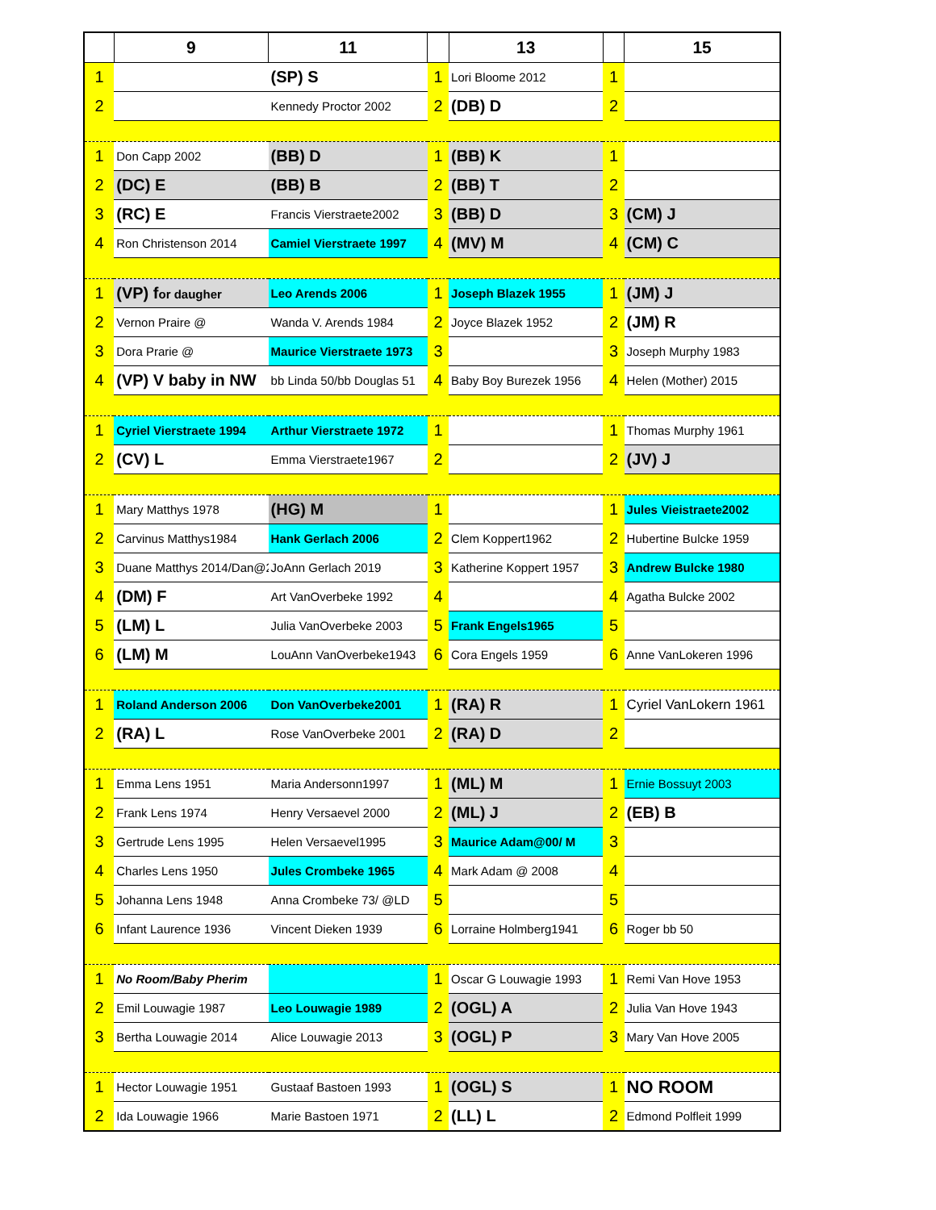| | 9 | 11 | | 13 | | 15 |
| --- | --- | --- | --- | --- | --- | --- |
| 1 | | (SP) S | 1 | Lori Bloome 2012 | 1 | |
| 2 | | Kennedy Proctor 2002 | 2 | (DB) D | 2 | |
| 1 | Don Capp 2002 | (BB) D | 1 | (BB) K | 1 | |
| 2 | (DC) E | (BB) B | 2 | (BB) T | 2 | |
| 3 | (RC) E | Francis Vierstraete2002 | 3 | (BB) D | 3 | (CM) J |
| 4 | Ron Christenson 2014 | Camiel Vierstraete 1997 | 4 | (MV) M | 4 | (CM) C |
| 1 | (VP) f or daugher | Leo Arends 2006 | 1 | Joseph Blazek 1955 | 1 | (JM) J |
| 2 | Vernon Praire @ | Wanda V. Arends 1984 | 2 | Joyce Blazek 1952 | 2 | (JM) R |
| 3 | Dora Prarie @ | Maurice Vierstraete 1973 | 3 | | 3 | Joseph Murphy 1983 |
| 4 | (VP) V baby in NW | bb Linda 50/bb Douglas 51 | 4 | Baby Boy Burezek 1956 | 4 | Helen (Mother) 2015 |
| 1 | Cyriel Vierstraete 1994 | Arthur Vierstraete 1972 | 1 | | 1 | Thomas Murphy 1961 |
| 2 | (CV) L | Emma Vierstraete1967 | 2 | | 2 | (JV) J |
| 1 | Mary Matthys 1978 | (HG) M | 1 | | 1 | Jules Vieistraete2002 |
| 2 | Carvinus Matthys1984 | Hank Gerlach 2006 | 2 | Clem Koppert1962 | 2 | Hubertine Bulcke 1959 |
| 3 | Duane Matthys 2014/Dan@2 | JoAnn Gerlach 2019 | 3 | Katherine Koppert 1957 | 3 | Andrew Bulcke 1980 |
| 4 | (DM) F | Art VanOverbeke 1992 | 4 | | 4 | Agatha Bulcke 2002 |
| 5 | (LM) L | Julia VanOverbeke 2003 | 5 | Frank Engels1965 | 5 | |
| 6 | (LM) M | LouAnn VanOverbeke1943 | 6 | Cora Engels 1959 | 6 | Anne VanLokeren 1996 |
| 1 | Roland Anderson 2006 | Don VanOverbeke2001 | 1 | (RA) R | 1 | Cyriel VanLokern 1961 |
| 2 | (RA) L | Rose VanOverbeke 2001 | 2 | (RA) D | 2 | |
| 1 | Emma Lens 1951 | Maria Andersonn1997 | 1 | (ML) M | 1 | Ernie Bossuyt 2003 |
| 2 | Frank Lens 1974 | Henry Versaevel 2000 | 2 | (ML) J | 2 | (EB) B |
| 3 | Gertrude Lens 1995 | Helen Versaevel1995 | 3 | Maurice Adam@00/ M | 3 | |
| 4 | Charles Lens 1950 | Jules Crombeke 1965 | 4 | Mark Adam @ 2008 | 4 | |
| 5 | Johanna Lens 1948 | Anna Crombeke 73/ @LD | 5 | | 5 | |
| 6 | Infant Laurence 1936 | Vincent Dieken 1939 | 6 | Lorraine Holmberg1941 | 6 | Roger bb 50 |
| 1 | No Room/Baby Pherim | | 1 | Oscar G Louwagie 1993 | 1 | Remi Van Hove 1953 |
| 2 | Emil Louwagie 1987 | Leo Louwagie 1989 | 2 | (OGL) A | 2 | Julia Van Hove 1943 |
| 3 | Bertha Louwagie 2014 | Alice Louwagie 2013 | 3 | (OGL) P | 3 | Mary Van Hove 2005 |
| 1 | Hector Louwagie 1951 | Gustaaf Bastoen 1993 | 1 | (OGL) S | 1 | NO ROOM |
| 2 | Ida Louwagie 1966 | Marie Bastoen 1971 | 2 | (LL) L | 2 | Edmond Polfleit 1999 |